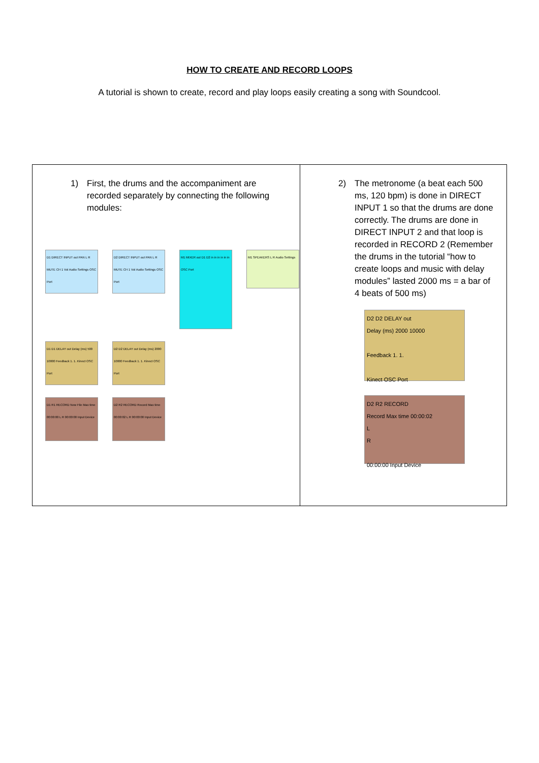HOW TO CREATE AND RECORD LOOPS
A tutorial is shown to create, record and play loops easily creating a song with Soundcool.
| 1) First, the drums and the accompaniment are recorded separately by connecting the following modules: D1 DIRECT INPUT out PAN L R MUTE CH 1 Vol Audio Settings OSC Port D2 DIRECT INPUT out PAN L R MUTE CH 1 Vol Audio Settings OSC Port M1 MIXER out D1 D2 in in in in in in OSC Port M1 SPEAKERS L R Audio Settings D1 D1 DELAY out Delay (ms) 500 10000 Feedback 1. 1. Kinect OSC Port D2 D2 DELAY out Delay (ms) 2000 10000 Feedback 1. 1. Kinect OSC Port D1 R1 RECORD New File Max time 00:00:00 L R 00:00:00 Input Device D2 R2 RECORD Record Max time 00:00:02 L R 00:00:00 Input Device | 2) The metronome (a beat each 500 ms, 120 bpm) is done in DIRECT INPUT 1 so that the drums are done correctly. The drums are done in DIRECT INPUT 2 and that loop is recorded in RECORD 2 (Remember the drums in the tutorial “how to create loops and music with delay modules” lasted 2000 ms = a bar of 4 beats of 500 ms) D2 D2 DELAY out Delay (ms) 2000 10000 Feedback 1. 1. Kinect OSC Port D2 R2 RECORD Record Max time 00:00:02 L R 00:00:00 Input Device |